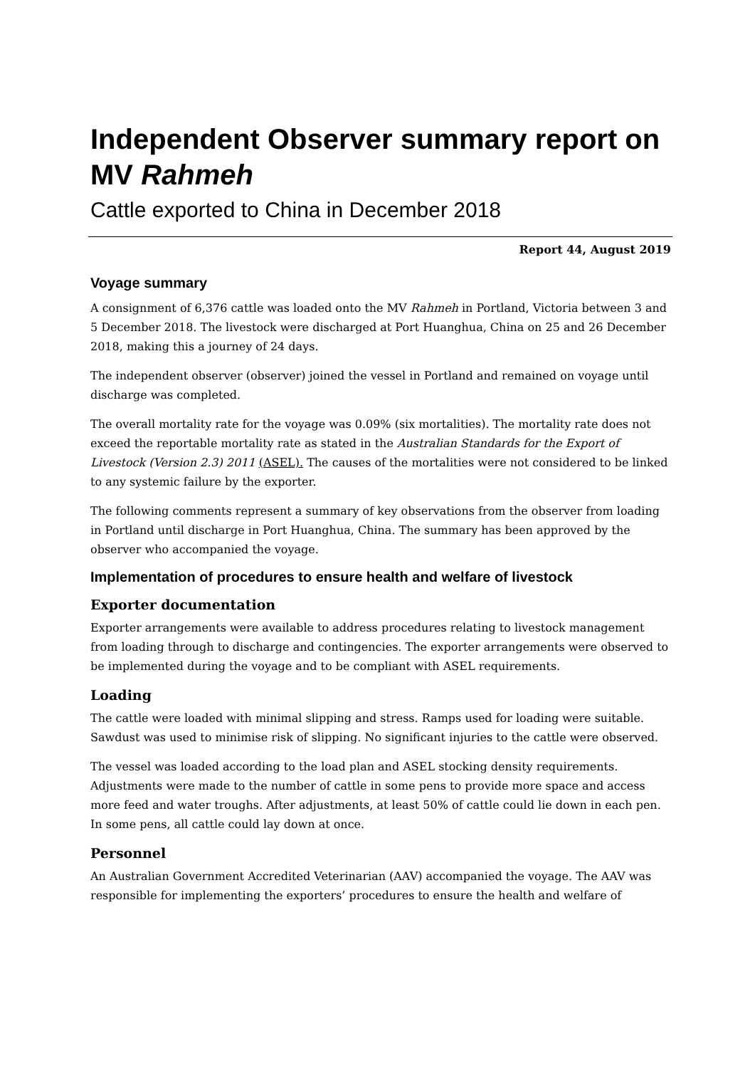Independent Observer summary report on MV Rahmeh
Cattle exported to China in December 2018
Report 44, August 2019
Voyage summary
A consignment of 6,376 cattle was loaded onto the MV Rahmeh in Portland, Victoria between 3 and 5 December 2018. The livestock were discharged at Port Huanghua, China on 25 and 26 December 2018, making this a journey of 24 days.
The independent observer (observer) joined the vessel in Portland and remained on voyage until discharge was completed.
The overall mortality rate for the voyage was 0.09% (six mortalities). The mortality rate does not exceed the reportable mortality rate as stated in the Australian Standards for the Export of Livestock (Version 2.3) 2011 (ASEL). The causes of the mortalities were not considered to be linked to any systemic failure by the exporter.
The following comments represent a summary of key observations from the observer from loading in Portland until discharge in Port Huanghua, China. The summary has been approved by the observer who accompanied the voyage.
Implementation of procedures to ensure health and welfare of livestock
Exporter documentation
Exporter arrangements were available to address procedures relating to livestock management from loading through to discharge and contingencies. The exporter arrangements were observed to be implemented during the voyage and to be compliant with ASEL requirements.
Loading
The cattle were loaded with minimal slipping and stress. Ramps used for loading were suitable. Sawdust was used to minimise risk of slipping. No significant injuries to the cattle were observed.
The vessel was loaded according to the load plan and ASEL stocking density requirements. Adjustments were made to the number of cattle in some pens to provide more space and access more feed and water troughs. After adjustments, at least 50% of cattle could lie down in each pen. In some pens, all cattle could lay down at once.
Personnel
An Australian Government Accredited Veterinarian (AAV) accompanied the voyage. The AAV was responsible for implementing the exporters’ procedures to ensure the health and welfare of